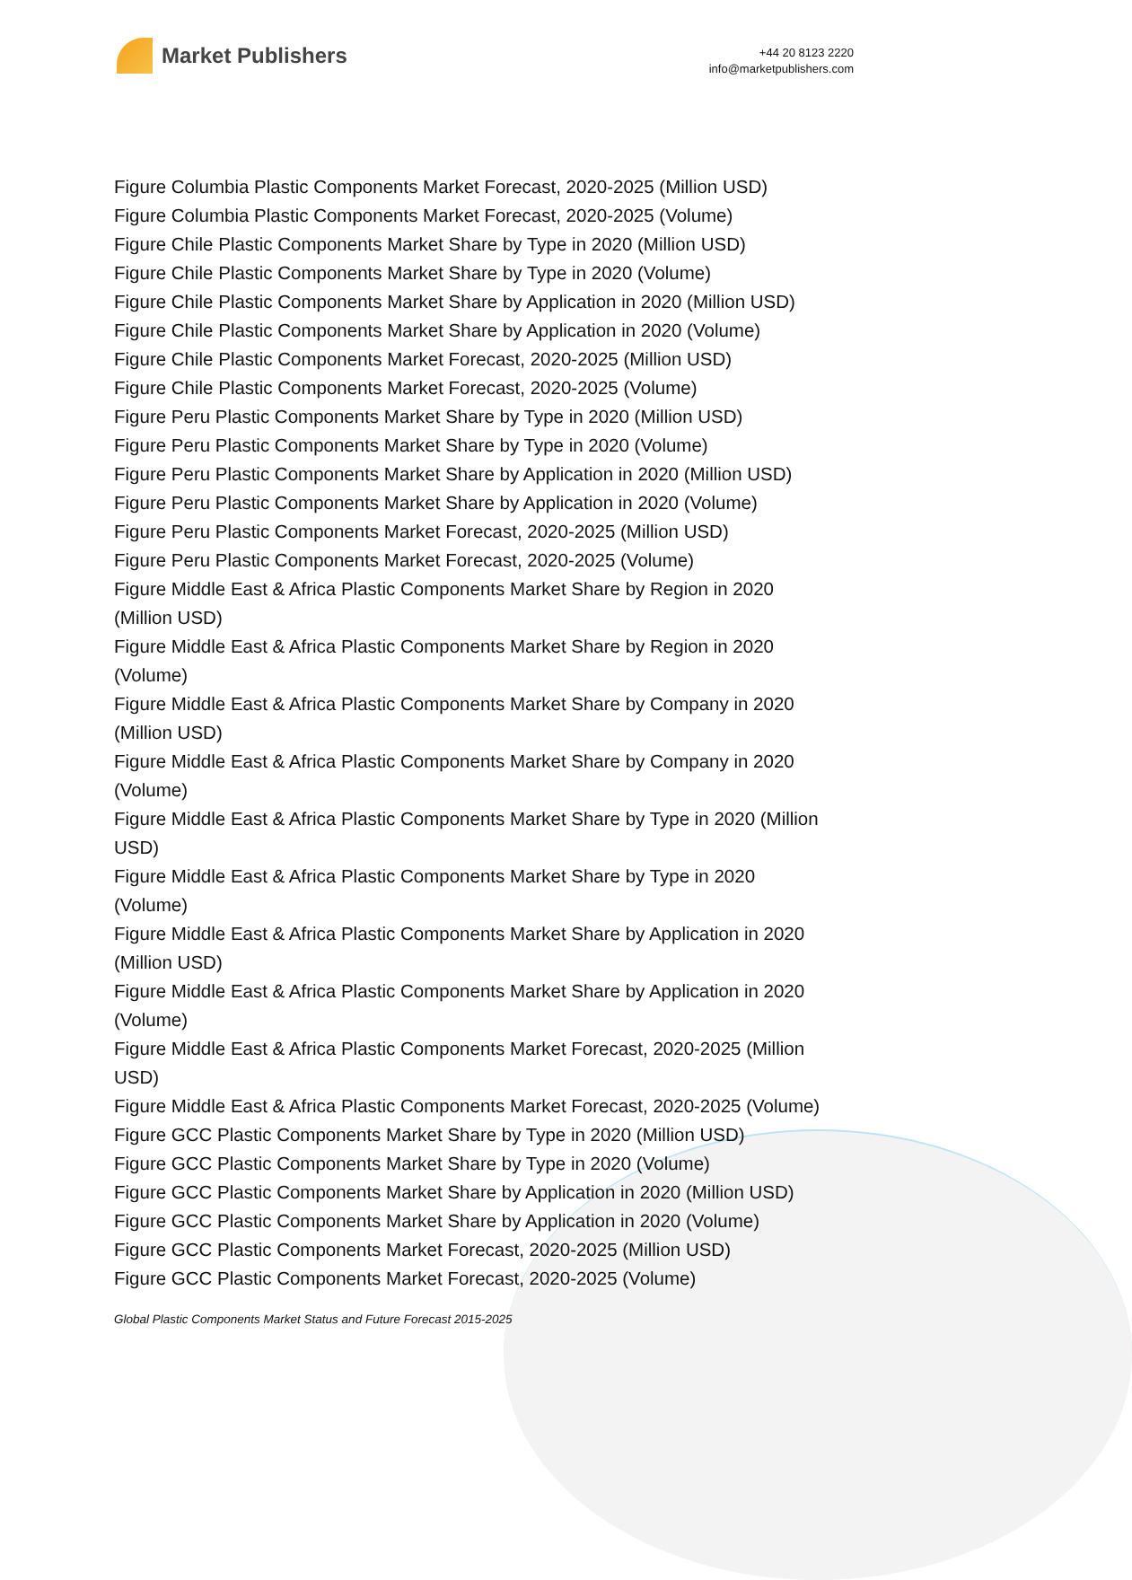Market Publishers
+44 20 8123 2220
info@marketpublishers.com
Figure Columbia Plastic Components Market Forecast, 2020-2025 (Million USD)
Figure Columbia Plastic Components Market Forecast, 2020-2025 (Volume)
Figure Chile Plastic Components Market Share by Type in 2020 (Million USD)
Figure Chile Plastic Components Market Share by Type in 2020 (Volume)
Figure Chile Plastic Components Market Share by Application in 2020 (Million USD)
Figure Chile Plastic Components Market Share by Application in 2020 (Volume)
Figure Chile Plastic Components Market Forecast, 2020-2025 (Million USD)
Figure Chile Plastic Components Market Forecast, 2020-2025 (Volume)
Figure Peru Plastic Components Market Share by Type in 2020 (Million USD)
Figure Peru Plastic Components Market Share by Type in 2020 (Volume)
Figure Peru Plastic Components Market Share by Application in 2020 (Million USD)
Figure Peru Plastic Components Market Share by Application in 2020 (Volume)
Figure Peru Plastic Components Market Forecast, 2020-2025 (Million USD)
Figure Peru Plastic Components Market Forecast, 2020-2025 (Volume)
Figure Middle East & Africa Plastic Components Market Share by Region in 2020
(Million USD)
Figure Middle East & Africa Plastic Components Market Share by Region in 2020
(Volume)
Figure Middle East & Africa Plastic Components Market Share by Company in 2020
(Million USD)
Figure Middle East & Africa Plastic Components Market Share by Company in 2020
(Volume)
Figure Middle East & Africa Plastic Components Market Share by Type in 2020 (Million
USD)
Figure Middle East & Africa Plastic Components Market Share by Type in 2020
(Volume)
Figure Middle East & Africa Plastic Components Market Share by Application in 2020
(Million USD)
Figure Middle East & Africa Plastic Components Market Share by Application in 2020
(Volume)
Figure Middle East & Africa Plastic Components Market Forecast, 2020-2025 (Million
USD)
Figure Middle East & Africa Plastic Components Market Forecast, 2020-2025 (Volume)
Figure GCC Plastic Components Market Share by Type in 2020 (Million USD)
Figure GCC Plastic Components Market Share by Type in 2020 (Volume)
Figure GCC Plastic Components Market Share by Application in 2020 (Million USD)
Figure GCC Plastic Components Market Share by Application in 2020 (Volume)
Figure GCC Plastic Components Market Forecast, 2020-2025 (Million USD)
Figure GCC Plastic Components Market Forecast, 2020-2025 (Volume)
Global Plastic Components Market Status and Future Forecast 2015-2025